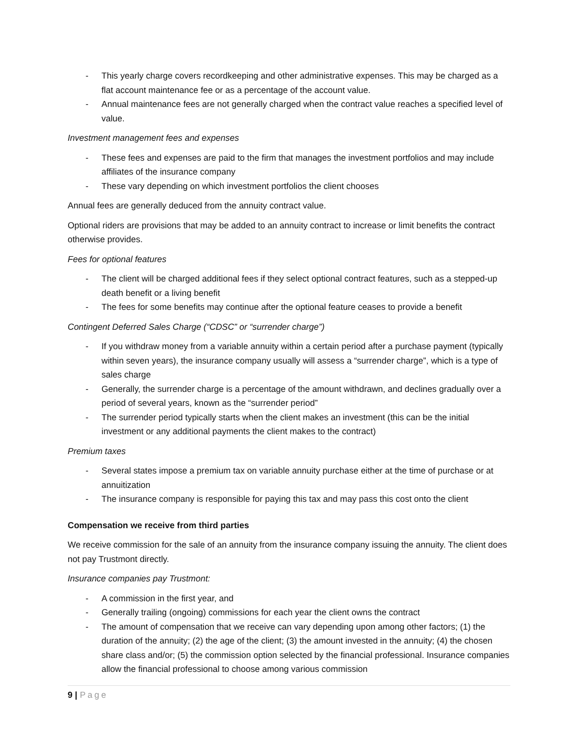- This yearly charge covers recordkeeping and other administrative expenses. This may be charged as a flat account maintenance fee or as a percentage of the account value.
- Annual maintenance fees are not generally charged when the contract value reaches a specified level of value.
Investment management fees and expenses
- These fees and expenses are paid to the firm that manages the investment portfolios and may include affiliates of the insurance company
- These vary depending on which investment portfolios the client chooses
Annual fees are generally deduced from the annuity contract value.
Optional riders are provisions that may be added to an annuity contract to increase or limit benefits the contract otherwise provides.
Fees for optional features
- The client will be charged additional fees if they select optional contract features, such as a stepped-up death benefit or a living benefit
- The fees for some benefits may continue after the optional feature ceases to provide a benefit
Contingent Deferred Sales Charge (“CDSC” or “surrender charge”)
- If you withdraw money from a variable annuity within a certain period after a purchase payment (typically within seven years), the insurance company usually will assess a “surrender charge”, which is a type of sales charge
- Generally, the surrender charge is a percentage of the amount withdrawn, and declines gradually over a period of several years, known as the “surrender period”
- The surrender period typically starts when the client makes an investment (this can be the initial investment or any additional payments the client makes to the contract)
Premium taxes
- Several states impose a premium tax on variable annuity purchase either at the time of purchase or at annuitization
- The insurance company is responsible for paying this tax and may pass this cost onto the client
Compensation we receive from third parties
We receive commission for the sale of an annuity from the insurance company issuing the annuity. The client does not pay Trustmont directly.
Insurance companies pay Trustmont:
- A commission in the first year, and
- Generally trailing (ongoing) commissions for each year the client owns the contract
- The amount of compensation that we receive can vary depending upon among other factors; (1) the duration of the annuity; (2) the age of the client; (3) the amount invested in the annuity; (4) the chosen share class and/or; (5) the commission option selected by the financial professional. Insurance companies allow the financial professional to choose among various commission
9 | Page